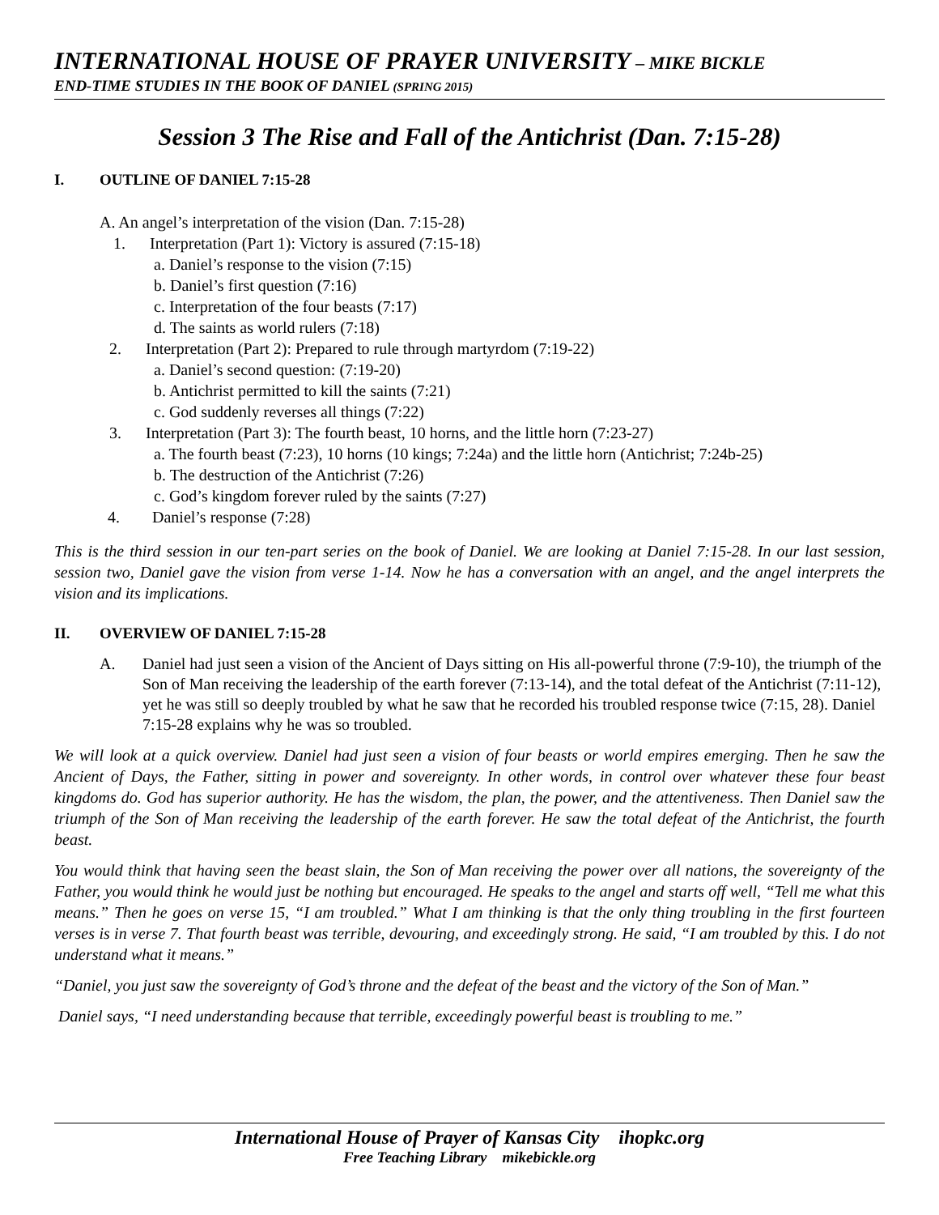INTERNATIONAL HOUSE OF PRAYER UNIVERSITY – MIKE BICKLE
END-TIME STUDIES IN THE BOOK OF DANIEL (SPRING 2015)
Session 3 The Rise and Fall of the Antichrist (Dan. 7:15-28)
I. OUTLINE OF DANIEL 7:15-28
A. An angel’s interpretation of the vision (Dan. 7:15-28)
1. Interpretation (Part 1): Victory is assured (7:15-18)
a. Daniel’s response to the vision (7:15)
b. Daniel’s first question (7:16)
c. Interpretation of the four beasts (7:17)
d. The saints as world rulers (7:18)
2. Interpretation (Part 2): Prepared to rule through martyrdom (7:19-22)
a. Daniel’s second question: (7:19-20)
b. Antichrist permitted to kill the saints (7:21)
c. God suddenly reverses all things (7:22)
3. Interpretation (Part 3): The fourth beast, 10 horns, and the little horn (7:23-27)
a. The fourth beast (7:23), 10 horns (10 kings; 7:24a) and the little horn (Antichrist; 7:24b-25)
b. The destruction of the Antichrist (7:26)
c. God’s kingdom forever ruled by the saints (7:27)
4. Daniel’s response (7:28)
This is the third session in our ten-part series on the book of Daniel. We are looking at Daniel 7:15-28. In our last session, session two, Daniel gave the vision from verse 1-14. Now he has a conversation with an angel, and the angel interprets the vision and its implications.
II. OVERVIEW OF DANIEL 7:15-28
A. Daniel had just seen a vision of the Ancient of Days sitting on His all-powerful throne (7:9-10), the triumph of the Son of Man receiving the leadership of the earth forever (7:13-14), and the total defeat of the Antichrist (7:11-12), yet he was still so deeply troubled by what he saw that he recorded his troubled response twice (7:15, 28). Daniel 7:15-28 explains why he was so troubled.
We will look at a quick overview. Daniel had just seen a vision of four beasts or world empires emerging. Then he saw the Ancient of Days, the Father, sitting in power and sovereignty. In other words, in control over whatever these four beast kingdoms do. God has superior authority. He has the wisdom, the plan, the power, and the attentiveness. Then Daniel saw the triumph of the Son of Man receiving the leadership of the earth forever. He saw the total defeat of the Antichrist, the fourth beast.
You would think that having seen the beast slain, the Son of Man receiving the power over all nations, the sovereignty of the Father, you would think he would just be nothing but encouraged. He speaks to the angel and starts off well, “Tell me what this means.” Then he goes on verse 15, “I am troubled.” What I am thinking is that the only thing troubling in the first fourteen verses is in verse 7. That fourth beast was terrible, devouring, and exceedingly strong. He said, “I am troubled by this. I do not understand what it means.”
“Daniel, you just saw the sovereignty of God’s throne and the defeat of the beast and the victory of the Son of Man.”
Daniel says, “I need understanding because that terrible, exceedingly powerful beast is troubling to me.”
International House of Prayer of Kansas City ihopkc.org
Free Teaching Library mikebickle.org